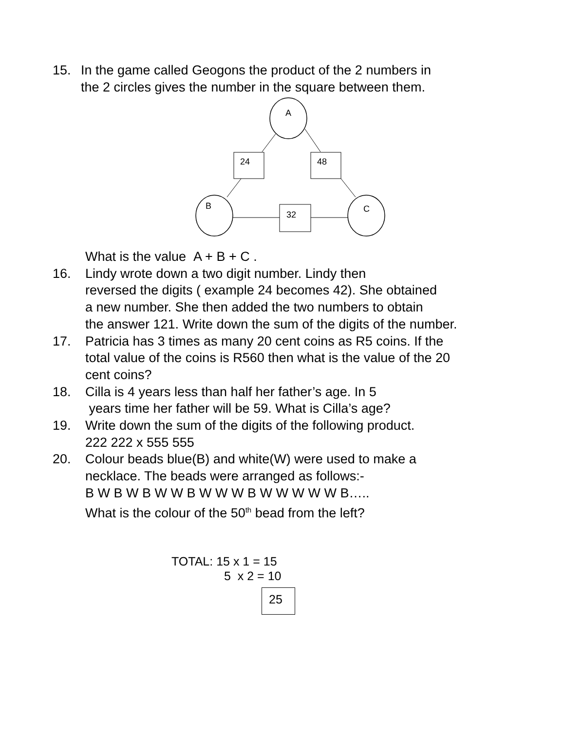15. In the game called Geogons the product of the 2 numbers in
the 2 circles gives the number in the square between them.
A
B
C
24
48
32
What is the value A + B + C .
16. Lindy wrote down a two digit number. Lindy then
reversed the digits ( example 24 becomes 42). She obtained
a new number. She then added the two numbers to obtain
the answer 121. Write down the sum of the digits of the number.
17. Patricia has 3 times as many 20 cent coins as R5 coins. If the
total value of the coins is R560 then what is the value of the 20
cent coins?
18. Cilla is 4 years less than half her father’s age. In 5
years time her father will be 59. What is Cilla’s age?
19. Write down the sum of the digits of the following product.
222 222 x 555 555
20. Colour beads blue(B) and white(W) were used to make a
necklace. The beads were arranged as follows:-
B W B W B W W B W W W B W W W W W B…..
What is the colour of the 50<sup>th</sup> bead from the left?
TOTAL: 15 x 1 = 15
5 x 2 = 10
25